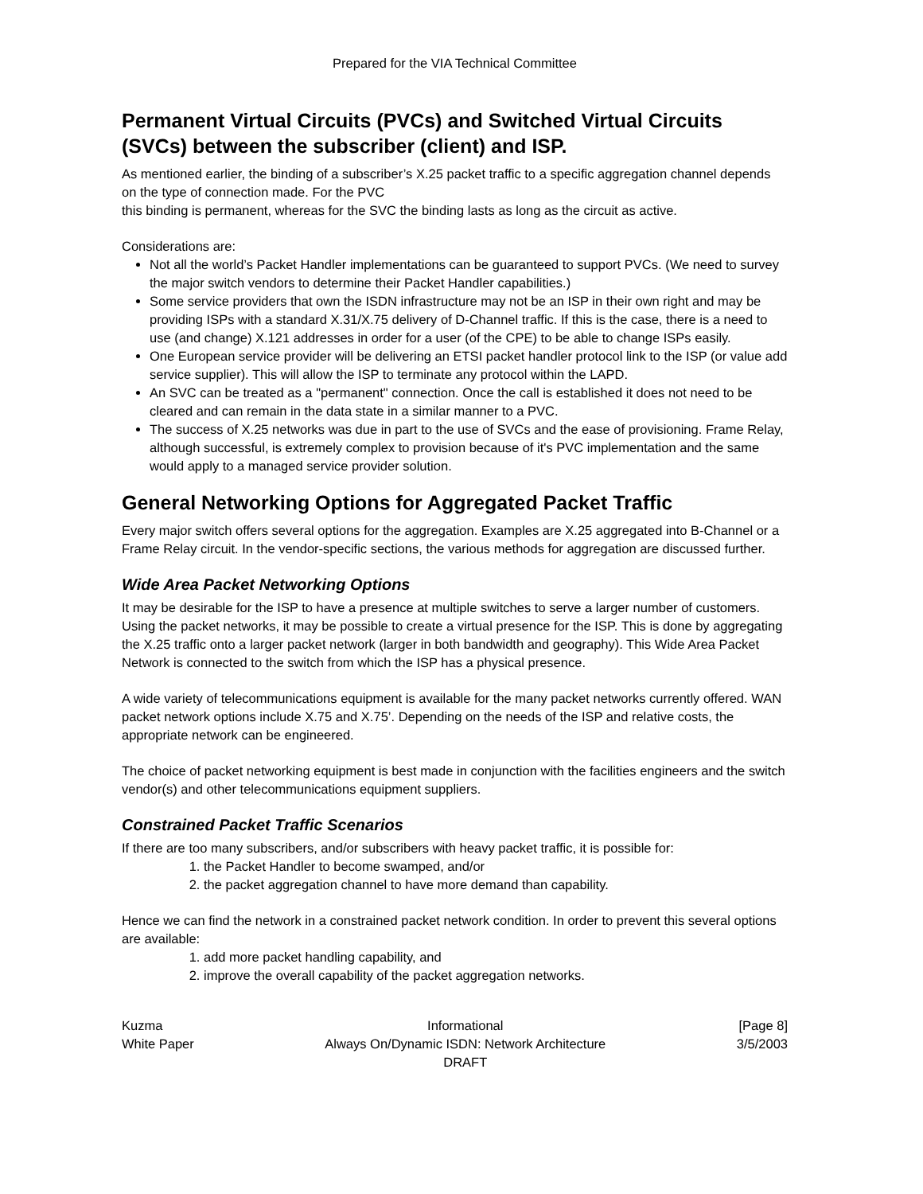Prepared for the VIA Technical Committee
Permanent Virtual Circuits (PVCs) and Switched Virtual Circuits (SVCs) between the subscriber (client) and ISP.
As mentioned earlier, the binding of a subscriber’s X.25 packet traffic to a specific aggregation channel depends on the type of connection made. For the PVC
this binding is permanent, whereas for the SVC the binding lasts as long as the circuit as active.
Considerations are:
Not all the world’s Packet Handler implementations can be guaranteed to support PVCs. (We need to survey the major switch vendors to determine their Packet Handler capabilities.)
Some service providers that own the ISDN infrastructure may not be an ISP in their own right and may be providing ISPs with a standard X.31/X.75 delivery of D-Channel traffic. If this is the case, there is a need to use (and change) X.121 addresses in order for a user (of the CPE) to be able to change ISPs easily.
One European service provider will be delivering an ETSI packet handler protocol link to the ISP (or value add service supplier). This will allow the ISP to terminate any protocol within the LAPD.
An SVC can be treated as a "permanent" connection. Once the call is established it does not need to be cleared and can remain in the data state in a similar manner to a PVC.
The success of X.25 networks was due in part to the use of SVCs and the ease of provisioning. Frame Relay, although successful, is extremely complex to provision because of it's PVC implementation and the same would apply to a managed service provider solution.
General Networking Options for Aggregated Packet Traffic
Every major switch offers several options for the aggregation. Examples are X.25 aggregated into B-Channel or a Frame Relay circuit. In the vendor-specific sections, the various methods for aggregation are discussed further.
Wide Area Packet Networking Options
It may be desirable for the ISP to have a presence at multiple switches to serve a larger number of customers. Using the packet networks, it may be possible to create a virtual presence for the ISP. This is done by aggregating the X.25 traffic onto a larger packet network (larger in both bandwidth and geography). This Wide Area Packet Network is connected to the switch from which the ISP has a physical presence.
A wide variety of telecommunications equipment is available for the many packet networks currently offered. WAN packet network options include X.75 and X.75’. Depending on the needs of the ISP and relative costs, the appropriate network can be engineered.
The choice of packet networking equipment is best made in conjunction with the facilities engineers and the switch vendor(s) and other telecommunications equipment suppliers.
Constrained Packet Traffic Scenarios
If there are too many subscribers, and/or subscribers with heavy packet traffic, it is possible for:
1. the Packet Handler to become swamped, and/or
2. the packet aggregation channel to have more demand than capability.
Hence we can find the network in a constrained packet network condition. In order to prevent this several options are available:
1. add more packet handling capability, and
2. improve the overall capability of the packet aggregation networks.
Kuzma
White Paper
Informational
Always On/Dynamic ISDN: Network Architecture
DRAFT
[Page 8]
3/5/2003